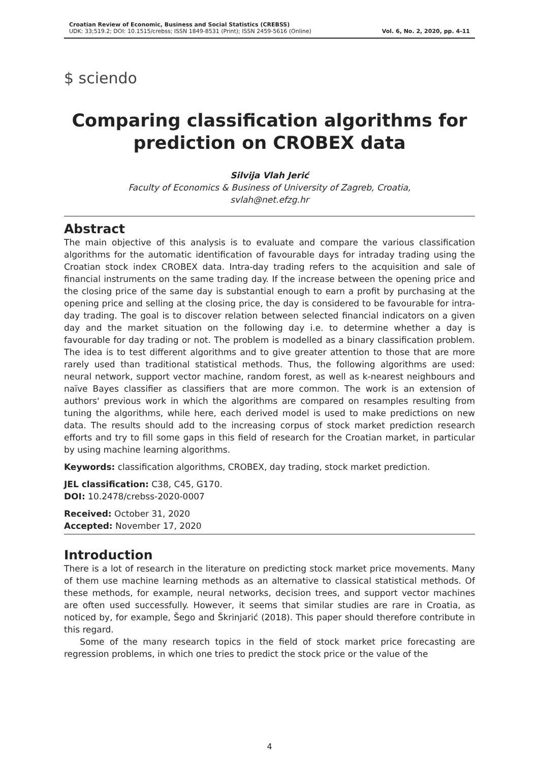Croatian Review of Economic, Business and Social Statistics (CREBSS)
UDK: 33;519.2; DOI: 10.1515/crebss; ISSN 1849-8531 (Print); ISSN 2459-5616 (Online)
Vol. 6, No. 2, 2020, pp. 4-11
$ sciendo
Comparing classification algorithms for prediction on CROBEX data
Silvija Vlah Jerić
Faculty of Economics & Business of University of Zagreb, Croatia,
svlah@net.efzg.hr
Abstract
The main objective of this analysis is to evaluate and compare the various classification algorithms for the automatic identification of favourable days for intraday trading using the Croatian stock index CROBEX data. Intra-day trading refers to the acquisition and sale of financial instruments on the same trading day. If the increase between the opening price and the closing price of the same day is substantial enough to earn a profit by purchasing at the opening price and selling at the closing price, the day is considered to be favourable for intra-day trading. The goal is to discover relation between selected financial indicators on a given day and the market situation on the following day i.e. to determine whether a day is favourable for day trading or not. The problem is modelled as a binary classification problem. The idea is to test different algorithms and to give greater attention to those that are more rarely used than traditional statistical methods. Thus, the following algorithms are used: neural network, support vector machine, random forest, as well as k-nearest neighbours and naïve Bayes classifier as classifiers that are more common. The work is an extension of authors' previous work in which the algorithms are compared on resamples resulting from tuning the algorithms, while here, each derived model is used to make predictions on new data. The results should add to the increasing corpus of stock market prediction research efforts and try to fill some gaps in this field of research for the Croatian market, in particular by using machine learning algorithms.
Keywords: classification algorithms, CROBEX, day trading, stock market prediction.
JEL classification: C38, C45, G170.
DOI: 10.2478/crebss-2020-0007
Received: October 31, 2020
Accepted: November 17, 2020
Introduction
There is a lot of research in the literature on predicting stock market price movements. Many of them use machine learning methods as an alternative to classical statistical methods. Of these methods, for example, neural networks, decision trees, and support vector machines are often used successfully. However, it seems that similar studies are rare in Croatia, as noticed by, for example, Šego and Škrinjarić (2018). This paper should therefore contribute in this regard.
Some of the many research topics in the field of stock market price forecasting are regression problems, in which one tries to predict the stock price or the value of the
4